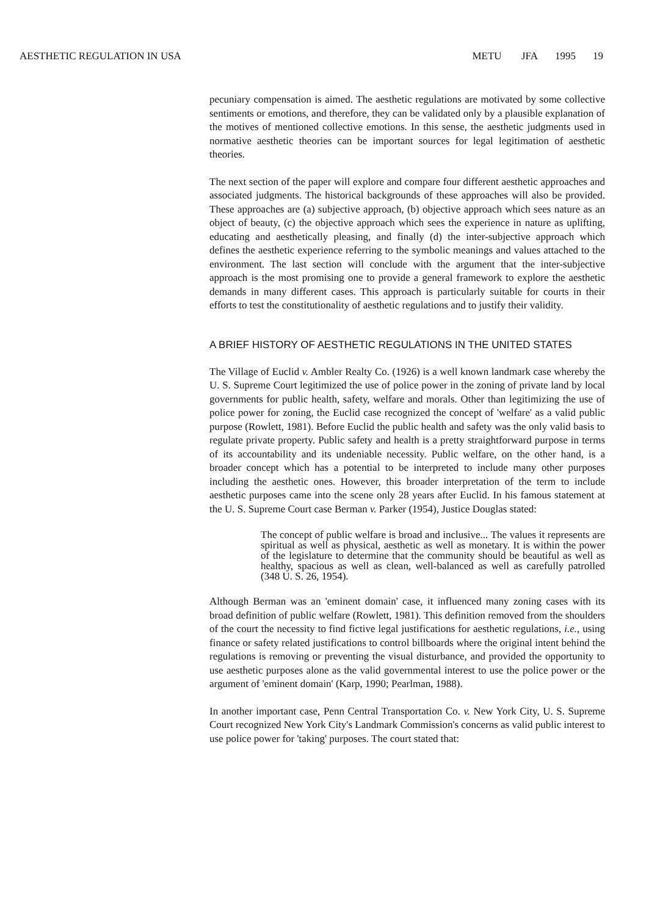AESTHETIC REGULATION IN USA METU JFA 1995 19
pecuniary compensation is aimed. The aesthetic regulations are motivated by some collective sentiments or emotions, and therefore, they can be validated only by a plausible explanation of the motives of mentioned collective emotions. In this sense, the aesthetic judgments used in normative aesthetic theories can be important sources for legal legitimation of aesthetic theories.
The next section of the paper will explore and compare four different aesthetic approaches and associated judgments. The historical backgrounds of these approaches will also be provided. These approaches are (a) subjective approach, (b) objective approach which sees nature as an object of beauty, (c) the objective approach which sees the experience in nature as uplifting, educating and aesthetically pleasing, and finally (d) the inter-subjective approach which defines the aesthetic experience referring to the symbolic meanings and values attached to the environment. The last section will conclude with the argument that the inter-subjective approach is the most promising one to provide a general framework to explore the aesthetic demands in many different cases. This approach is particularly suitable for courts in their efforts to test the constitutionality of aesthetic regulations and to justify their validity.
A BRIEF HISTORY OF AESTHETIC REGULATIONS IN THE UNITED STATES
The Village of Euclid v. Ambler Realty Co. (1926) is a well known landmark case whereby the U. S. Supreme Court legitimized the use of police power in the zoning of private land by local governments for public health, safety, welfare and morals. Other than legitimizing the use of police power for zoning, the Euclid case recognized the concept of 'welfare' as a valid public purpose (Rowlett, 1981). Before Euclid the public health and safety was the only valid basis to regulate private property. Public safety and health is a pretty straightforward purpose in terms of its accountability and its undeniable necessity. Public welfare, on the other hand, is a broader concept which has a potential to be interpreted to include many other purposes including the aesthetic ones. However, this broader interpretation of the term to include aesthetic purposes came into the scene only 28 years after Euclid. In his famous statement at the U. S. Supreme Court case Berman v. Parker (1954), Justice Douglas stated:
The concept of public welfare is broad and inclusive... The values it represents are spiritual as well as physical, aesthetic as well as monetary. It is within the power of the legislature to determine that the community should be beautiful as well as healthy, spacious as well as clean, well-balanced as well as carefully patrolled (348 U. S. 26, 1954).
Although Berman was an 'eminent domain' case, it influenced many zoning cases with its broad definition of public welfare (Rowlett, 1981). This definition removed from the shoulders of the court the necessity to find fictive legal justifications for aesthetic regulations, i.e., using finance or safety related justifications to control billboards where the original intent behind the regulations is removing or preventing the visual disturbance, and provided the opportunity to use aesthetic purposes alone as the valid governmental interest to use the police power or the argument of 'eminent domain' (Karp, 1990; Pearlman, 1988).
In another important case, Penn Central Transportation Co. v. New York City, U. S. Supreme Court recognized New York City's Landmark Commission's concerns as valid public interest to use police power for 'taking' purposes. The court stated that: